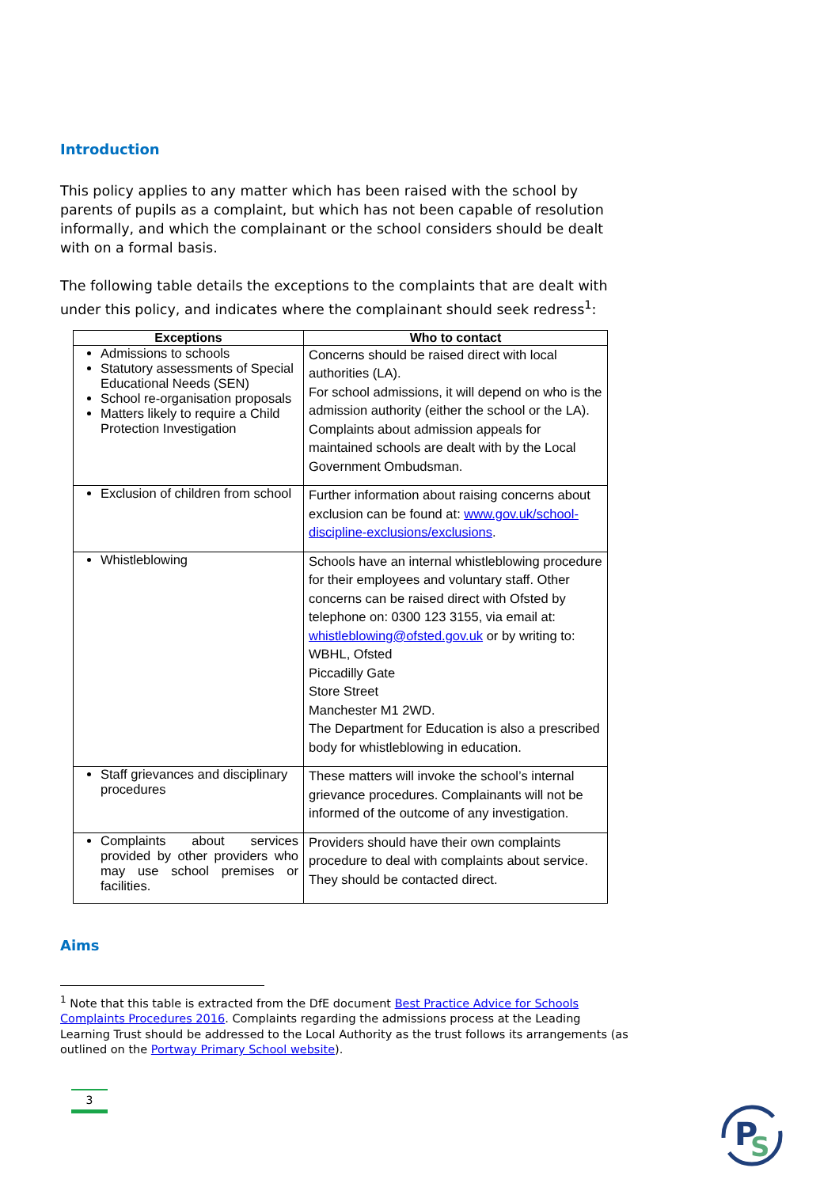Introduction
This policy applies to any matter which has been raised with the school by parents of pupils as a complaint, but which has not been capable of resolution informally, and which the complainant or the school considers should be dealt with on a formal basis.
The following table details the exceptions to the complaints that are dealt with under this policy, and indicates where the complainant should seek redress<sup>1</sup>:
| Exceptions | Who to contact |
| --- | --- |
| Admissions to schools Statutory assessments of Special Educational Needs (SEN) School re-organisation proposals Matters likely to require a Child Protection Investigation | Concerns should be raised direct with local authorities (LA). For school admissions, it will depend on who is the admission authority (either the school or the LA). Complaints about admission appeals for maintained schools are dealt with by the Local Government Ombudsman. |
| Exclusion of children from school | Further information about raising concerns about exclusion can be found at: www.gov.uk/school-discipline-exclusions/exclusions . |
| Whistleblowing | Schools have an internal whistleblowing procedure for their employees and voluntary staff. Other concerns can be raised direct with Ofsted by telephone on: 0300 123 3155, via email at: whistleblowing@ofsted.gov.uk or by writing to: WBHL, Ofsted Piccadilly Gate Store Street Manchester M1 2WD. The Department for Education is also a prescribed body for whistleblowing in education. |
| Staff grievances and disciplinary procedures | These matters will invoke the school’s internal grievance procedures. Complainants will not be informed of the outcome of any investigation. |
| Complaints about services provided by other providers who may use school premises or facilities. | Providers should have their own complaints procedure to deal with complaints about service. They should be contacted direct. |
Aims
<sup>1</sup> Note that this table is extracted from the DfE document Best Practice Advice for Schools Complaints Procedures 2016. Complaints regarding the admissions process at the Leading Learning Trust should be addressed to the Local Authority as the trust follows its arrangements (as outlined on the Portway Primary School website).
3
P
S